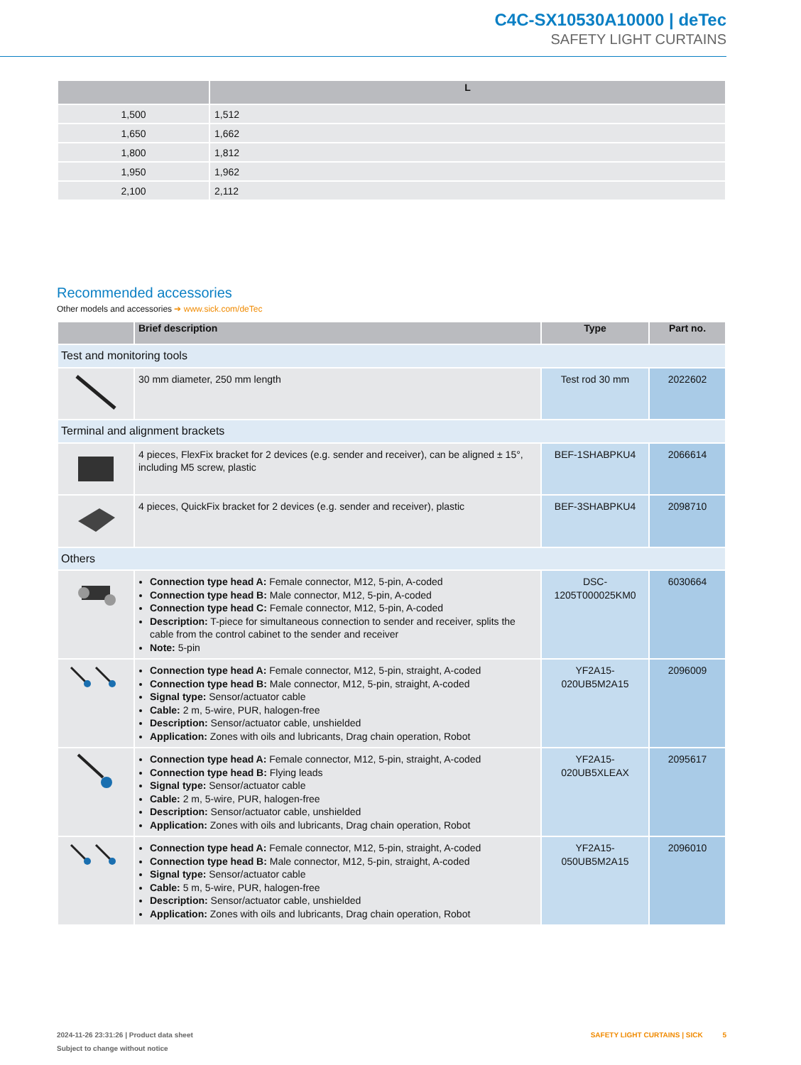C4C-SX10530A10000 | deTec
SAFETY LIGHT CURTAINS
| | L |
| --- | --- |
| 1,500 | 1,512 |
| 1,650 | 1,662 |
| 1,800 | 1,812 |
| 1,950 | 1,962 |
| 2,100 | 2,112 |
Recommended accessories
Other models and accessories ➔ www.sick.com/deTec
| | Brief description | Type | Part no. |
| --- | --- | --- | --- |
| Test and monitoring tools | | | |
| | 30 mm diameter, 250 mm length | Test rod 30 mm | 2022602 |
| Terminal and alignment brackets | | | |
| | 4 pieces, FlexFix bracket for 2 devices (e.g. sender and receiver), can be aligned ± 15°, including M5 screw, plastic | BEF-1SHABPKU4 | 2066614 |
| | 4 pieces, QuickFix bracket for 2 devices (e.g. sender and receiver), plastic | BEF-3SHABPKU4 | 2098710 |
| Others | | | |
| | Connection type head A: Female connector, M12, 5-pin, A-coded Connection type head B: Male connector, M12, 5-pin, A-coded Connection type head C: Female connector, M12, 5-pin, A-coded Description: T-piece for simultaneous connection to sender and receiver, splits the cable from the control cabinet to the sender and receiver Note: 5-pin | DSC- 1205T000025KM0 | 6030664 |
| | Connection type head A: Female connector, M12, 5-pin, straight, A-coded Connection type head B: Male connector, M12, 5-pin, straight, A-coded Signal type: Sensor/actuator cable Cable: 2 m, 5-wire, PUR, halogen-free Description: Sensor/actuator cable, unshielded Application: Zones with oils and lubricants, Drag chain operation, Robot | YF2A15- 020UB5M2A15 | 2096009 |
| | Connection type head A: Female connector, M12, 5-pin, straight, A-coded Connection type head B: Flying leads Signal type: Sensor/actuator cable Cable: 2 m, 5-wire, PUR, halogen-free Description: Sensor/actuator cable, unshielded Application: Zones with oils and lubricants, Drag chain operation, Robot | YF2A15- 020UB5XLEAX | 2095617 |
| | Connection type head A: Female connector, M12, 5-pin, straight, A-coded Connection type head B: Male connector, M12, 5-pin, straight, A-coded Signal type: Sensor/actuator cable Cable: 5 m, 5-wire, PUR, halogen-free Description: Sensor/actuator cable, unshielded Application: Zones with oils and lubricants, Drag chain operation, Robot | YF2A15- 050UB5M2A15 | 2096010 |
2024-11-26 23:31:26 | Product data sheet
Subject to change without notice
SAFETY LIGHT CURTAINS | SICK 5